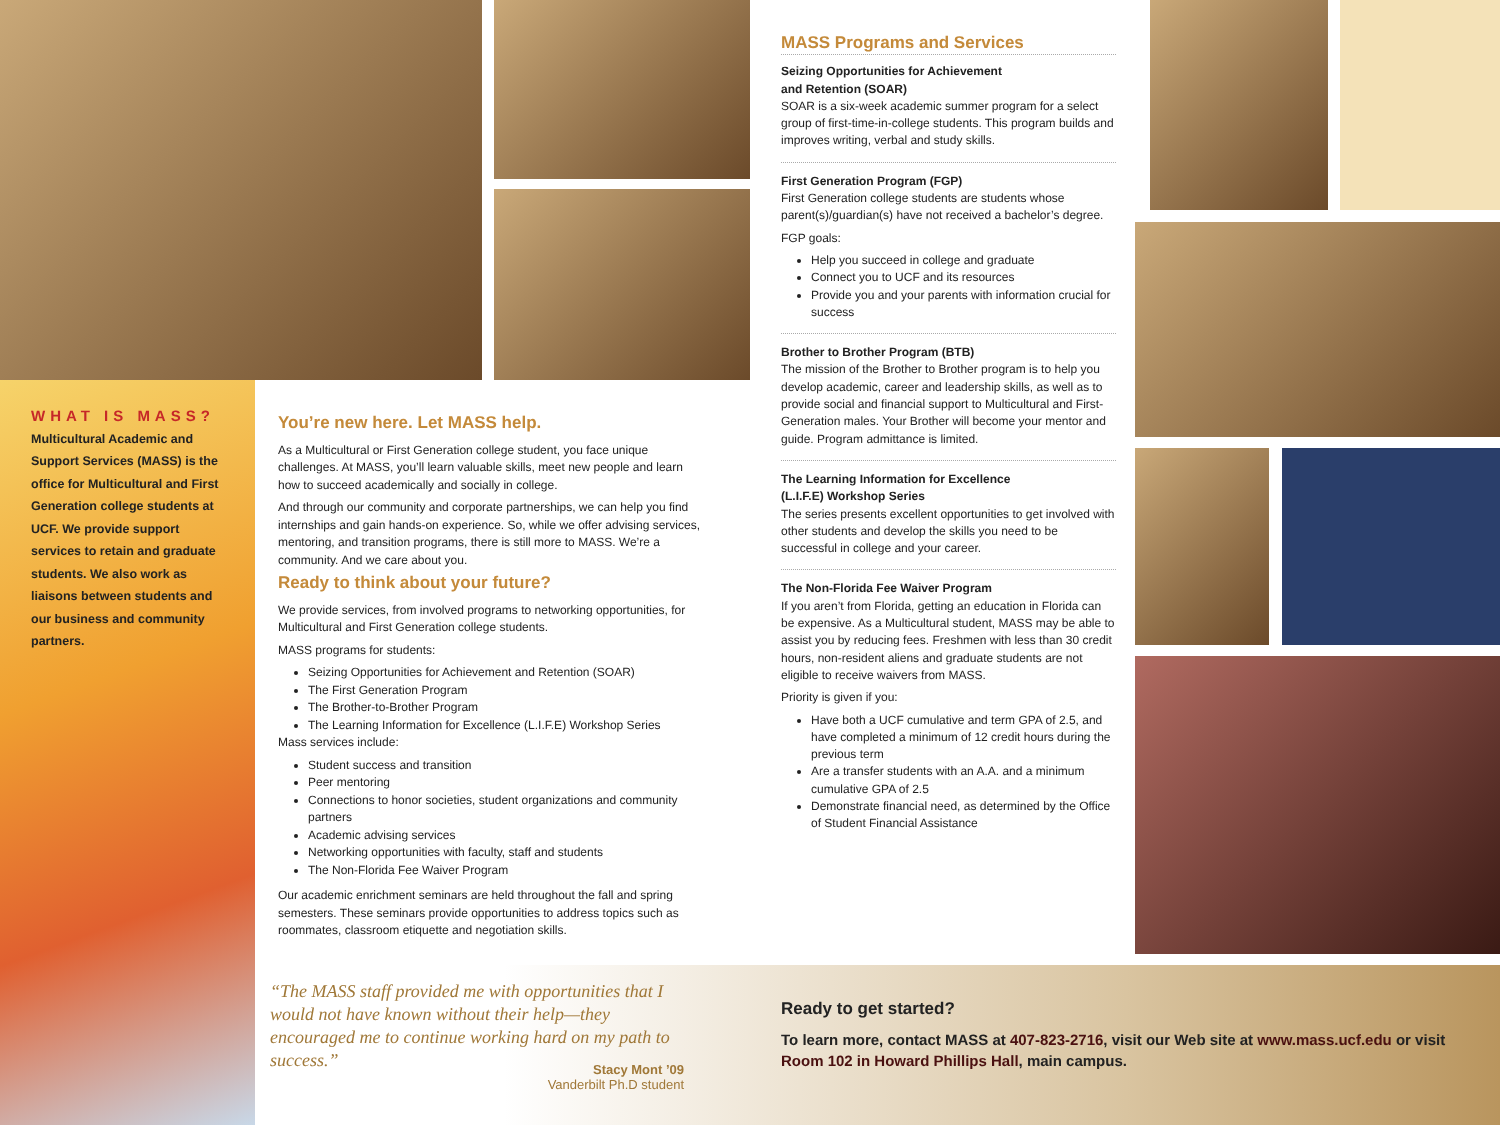WHAT IS MASS?
Multicultural Academic and Support Services (MASS) is the office for Multicultural and First Generation college students at UCF. We provide support services to retain and graduate students. We also work as liaisons between students and our business and community partners.
You’re new here. Let MASS help.
As a Multicultural or First Generation college student, you face unique challenges. At MASS, you’ll learn valuable skills, meet new people and learn how to succeed academically and socially in college.
And through our community and corporate partnerships, we can help you find internships and gain hands-on experience. So, while we offer advising services, mentoring, and transition programs, there is still more to MASS. We’re a community. And we care about you.
Ready to think about your future?
We provide services, from involved programs to networking opportunities, for Multicultural and First Generation college students.
MASS programs for students:
Seizing Opportunities for Achievement and Retention (SOAR)
The First Generation Program
The Brother-to-Brother Program
The Learning Information for Excellence (L.I.F.E) Workshop Series
Mass services include:
Student success and transition
Peer mentoring
Connections to honor societies, student organizations and community partners
Academic advising services
Networking opportunities with faculty, staff and students
The Non-Florida Fee Waiver Program
Our academic enrichment seminars are held throughout the fall and spring semesters. These seminars provide opportunities to address topics such as roommates, classroom etiquette and negotiation skills.
MASS Programs and Services
Seizing Opportunities for Achievement
and Retention (SOAR)
SOAR is a six-week academic summer program for a select group of first-time-in-college students. This program builds and improves writing, verbal and study skills.
First Generation Program (FGP)
First Generation college students are students whose parent(s)/guardian(s) have not received a bachelor’s degree.
FGP goals:
Help you succeed in college and graduate
Connect you to UCF and its resources
Provide you and your parents with information crucial for success
Brother to Brother Program (BTB)
The mission of the Brother to Brother program is to help you develop academic, career and leadership skills, as well as to provide social and financial support to Multicultural and First-Generation males. Your Brother will become your mentor and guide. Program admittance is limited.
The Learning Information for Excellence
(L.I.F.E) Workshop Series
The series presents excellent opportunities to get involved with other students and develop the skills you need to be successful in college and your career.
The Non-Florida Fee Waiver Program
If you aren’t from Florida, getting an education in Florida can be expensive. As a Multicultural student, MASS may be able to assist you by reducing fees. Freshmen with less than 30 credit hours, non-resident aliens and graduate students are not eligible to receive waivers from MASS.
Priority is given if you:
Have both a UCF cumulative and term GPA of 2.5, and have completed a minimum of 12 credit hours during the previous term
Are a transfer students with an A.A. and a minimum cumulative GPA of 2.5
Demonstrate financial need, as determined by the Office of Student Financial Assistance
“The MASS staff provided me with opportunities that I would not have known without their help—they encouraged me to continue working hard on my path to success.”
Stacy Mont ’09
Vanderbilt Ph.D student
Ready to get started?
To learn more, contact MASS at 407-823-2716, visit our Web site at www.mass.ucf.edu or visit Room 102 in Howard Phillips Hall, main campus.